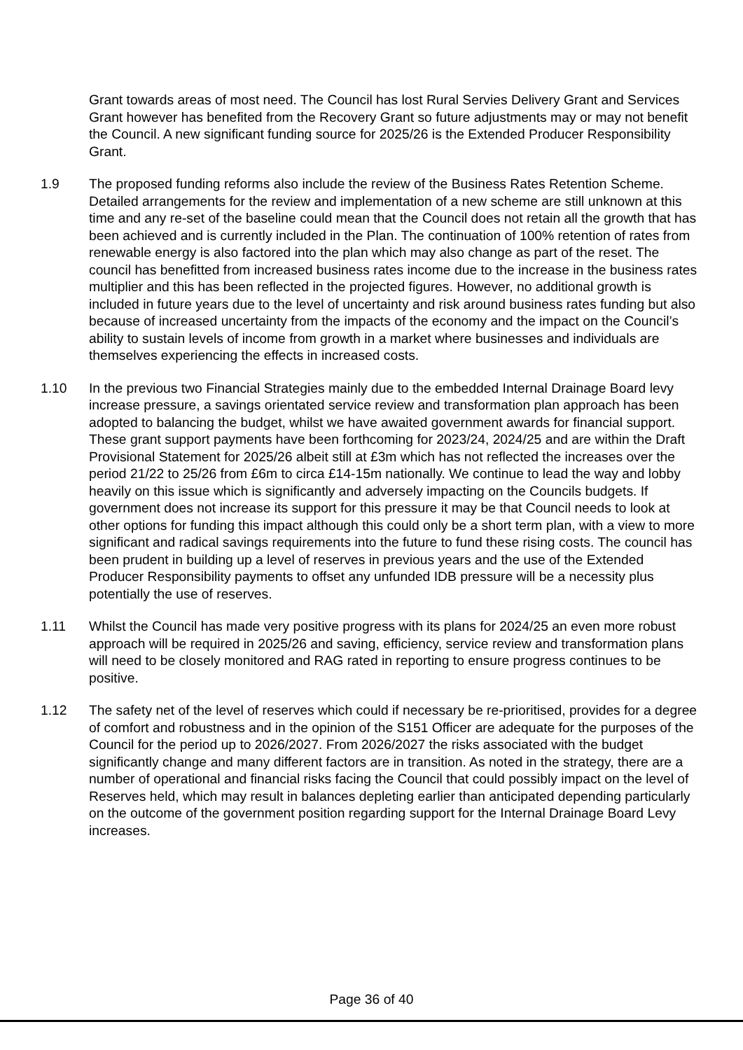Grant towards areas of most need. The Council has lost Rural Servies Delivery Grant and Services Grant however has benefited from the Recovery Grant so future adjustments may or may not benefit the Council. A new significant funding source for 2025/26 is the Extended Producer Responsibility Grant.
1.9 The proposed funding reforms also include the review of the Business Rates Retention Scheme. Detailed arrangements for the review and implementation of a new scheme are still unknown at this time and any re-set of the baseline could mean that the Council does not retain all the growth that has been achieved and is currently included in the Plan. The continuation of 100% retention of rates from renewable energy is also factored into the plan which may also change as part of the reset. The council has benefitted from increased business rates income due to the increase in the business rates multiplier and this has been reflected in the projected figures. However, no additional growth is included in future years due to the level of uncertainty and risk around business rates funding but also because of increased uncertainty from the impacts of the economy and the impact on the Council’s ability to sustain levels of income from growth in a market where businesses and individuals are themselves experiencing the effects in increased costs.
1.10 In the previous two Financial Strategies mainly due to the embedded Internal Drainage Board levy increase pressure, a savings orientated service review and transformation plan approach has been adopted to balancing the budget, whilst we have awaited government awards for financial support. These grant support payments have been forthcoming for 2023/24, 2024/25 and are within the Draft Provisional Statement for 2025/26 albeit still at £3m which has not reflected the increases over the period 21/22 to 25/26 from £6m to circa £14-15m nationally. We continue to lead the way and lobby heavily on this issue which is significantly and adversely impacting on the Councils budgets. If government does not increase its support for this pressure it may be that Council needs to look at other options for funding this impact although this could only be a short term plan, with a view to more significant and radical savings requirements into the future to fund these rising costs. The council has been prudent in building up a level of reserves in previous years and the use of the Extended Producer Responsibility payments to offset any unfunded IDB pressure will be a necessity plus potentially the use of reserves.
1.11 Whilst the Council has made very positive progress with its plans for 2024/25 an even more robust approach will be required in 2025/26 and saving, efficiency, service review and transformation plans will need to be closely monitored and RAG rated in reporting to ensure progress continues to be positive.
1.12 The safety net of the level of reserves which could if necessary be re-prioritised, provides for a degree of comfort and robustness and in the opinion of the S151 Officer are adequate for the purposes of the Council for the period up to 2026/2027. From 2026/2027 the risks associated with the budget significantly change and many different factors are in transition. As noted in the strategy, there are a number of operational and financial risks facing the Council that could possibly impact on the level of Reserves held, which may result in balances depleting earlier than anticipated depending particularly on the outcome of the government position regarding support for the Internal Drainage Board Levy increases.
Page 36 of 40